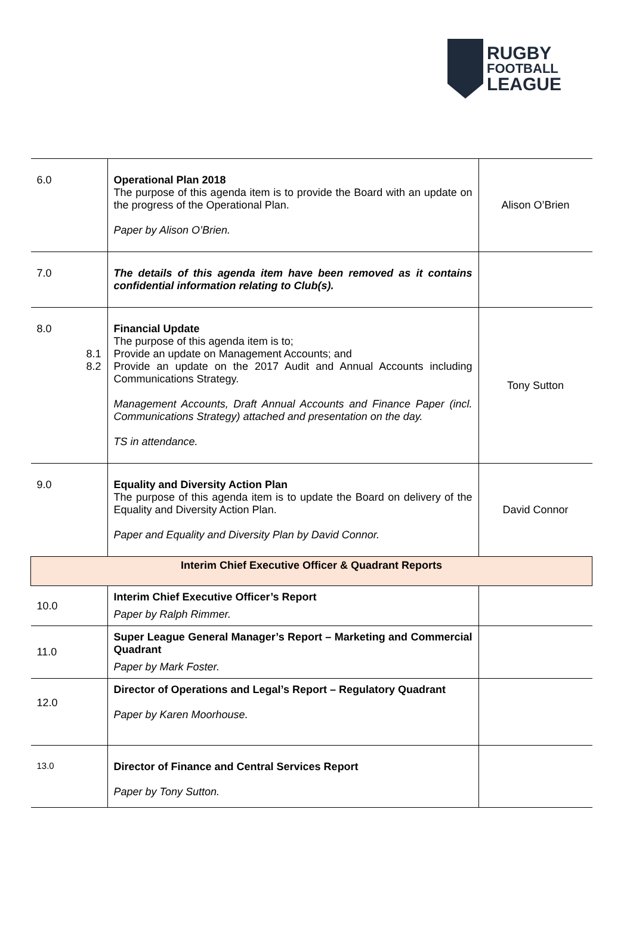RUGBY
FOOTBALL
LEAGUE
| 6.0 | Operational Plan 2018 The purpose of this agenda item is to provide the Board with an update on the progress of the Operational Plan. Paper by Alison O’Brien. | Alison O’Brien |
| 7.0 | The details of this agenda item have been removed as it contains confidential information relating to Club(s). | |
| 8.0 8.1 8.2 | Financial Update The purpose of this agenda item is to; Provide an update on Management Accounts; and Provide an update on the 2017 Audit and Annual Accounts including Communications Strategy. Management Accounts, Draft Annual Accounts and Finance Paper (incl. Communications Strategy) attached and presentation on the day. TS in attendance. | Tony Sutton |
| 9.0 | Equality and Diversity Action Plan The purpose of this agenda item is to update the Board on delivery of the Equality and Diversity Action Plan. Paper and Equality and Diversity Plan by David Connor. | David Connor |
| Interim Chief Executive Officer & Quadrant Reports | | |
| 10.0 | Interim Chief Executive Officer’s Report Paper by Ralph Rimmer. | |
| 11.0 | Super League General Manager’s Report – Marketing and Commercial Quadrant Paper by Mark Foster. | |
| 12.0 | Director of Operations and Legal’s Report – Regulatory Quadrant Paper by Karen Moorhouse. | |
| 13.0 | Director of Finance and Central Services Report Paper by Tony Sutton. | |